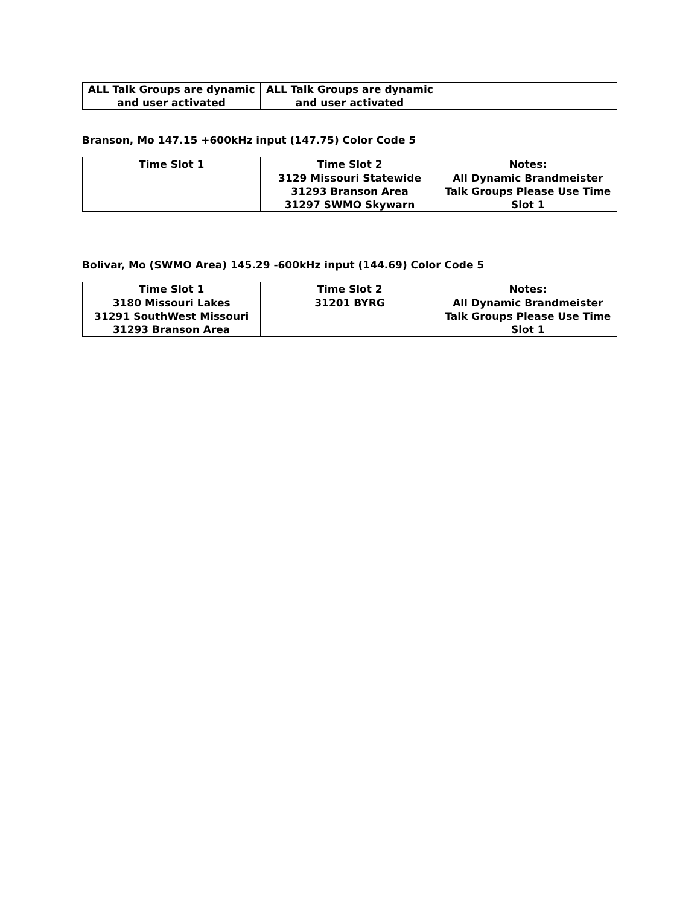| ALL Talk Groups are dynamic and user activated | ALL Talk Groups are dynamic and user activated | |
Branson, Mo 147.15 +600kHz input (147.75) Color Code 5
| Time Slot 1 | Time Slot 2 | Notes: |
| --- | --- | --- |
| | 3129 Missouri Statewide 31293 Branson Area 31297 SWMO Skywarn | All Dynamic Brandmeister Talk Groups Please Use Time Slot 1 |
Bolivar, Mo (SWMO Area) 145.29 -600kHz input (144.69) Color Code 5
| Time Slot 1 | Time Slot 2 | Notes: |
| --- | --- | --- |
| 3180 Missouri Lakes 31291 SouthWest Missouri 31293 Branson Area | 31201 BYRG | All Dynamic Brandmeister Talk Groups Please Use Time Slot 1 |